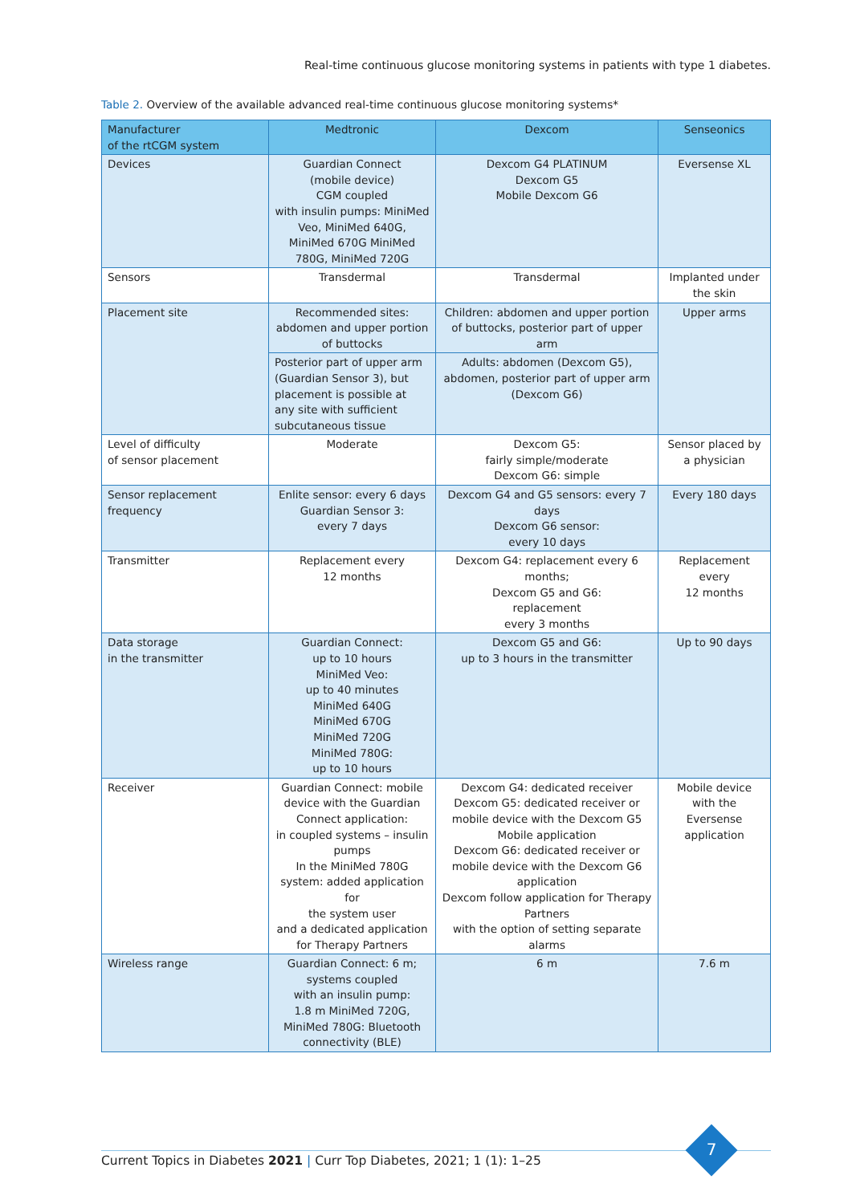Real-time continuous glucose monitoring systems in patients with type 1 diabetes.
Table 2. Overview of the available advanced real-time continuous glucose monitoring systems*
| Manufacturer of the rtCGM system | Medtronic | Dexcom | Senseonics |
| --- | --- | --- | --- |
| Devices | Guardian Connect (mobile device) CGM coupled with insulin pumps: MiniMed Veo, MiniMed 640G, MiniMed 670G MiniMed 780G, MiniMed 720G | Dexcom G4 PLATINUM Dexcom G5 Mobile Dexcom G6 | Eversense XL |
| Sensors | Transdermal | Transdermal | Implanted under the skin |
| Placement site | Recommended sites: abdomen and upper portion of buttocks | Children: abdomen and upper portion of buttocks, posterior part of upper arm | Upper arms |
| | Posterior part of upper arm (Guardian Sensor 3), but placement is possible at any site with sufficient subcutaneous tissue | Adults: abdomen (Dexcom G5), abdomen, posterior part of upper arm (Dexcom G6) | |
| Level of difficulty of sensor placement | Moderate | Dexcom G5: fairly simple/moderate Dexcom G6: simple | Sensor placed by a physician |
| Sensor replacement frequency | Enlite sensor: every 6 days Guardian Sensor 3: every 7 days | Dexcom G4 and G5 sensors: every 7 days Dexcom G6 sensor: every 10 days | Every 180 days |
| Transmitter | Replacement every 12 months | Dexcom G4: replacement every 6 months; Dexcom G5 and G6: replacement every 3 months | Replacement every 12 months |
| Data storage in the transmitter | Guardian Connect: up to 10 hours MiniMed Veo: up to 40 minutes MiniMed 640G MiniMed 670G MiniMed 720G MiniMed 780G: up to 10 hours | Dexcom G5 and G6: up to 3 hours in the transmitter | Up to 90 days |
| Receiver | Guardian Connect: mobile device with the Guardian Connect application: in coupled systems – insulin pumps In the MiniMed 780G system: added application for the system user and a dedicated application for Therapy Partners | Dexcom G4: dedicated receiver Dexcom G5: dedicated receiver or mobile device with the Dexcom G5 Mobile application Dexcom G6: dedicated receiver or mobile device with the Dexcom G6 application Dexcom follow application for Therapy Partners with the option of setting separate alarms | Mobile device with the Eversense application |
| Wireless range | Guardian Connect: 6 m; systems coupled with an insulin pump: 1.8 m MiniMed 720G, MiniMed 780G: Bluetooth connectivity (BLE) | 6 m | 7.6 m |
Current Topics in Diabetes 2021 | Curr Top Diabetes, 2021; 1 (1): 1–25
7